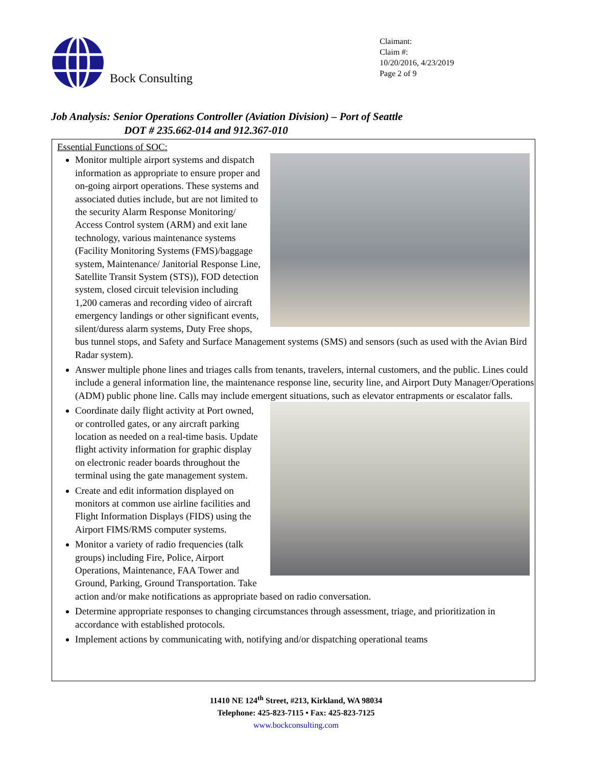Bock Consulting
Claimant:
Claim #:
10/20/2016, 4/23/2019
Page 2 of 9
Job Analysis: Senior Operations Controller (Aviation Division) – Port of Seattle
DOT # 235.662-014 and 912.367-010
Essential Functions of SOC:
Monitor multiple airport systems and dispatch information as appropriate to ensure proper and on-going airport operations. These systems and associated duties include, but are not limited to the security Alarm Response Monitoring/ Access Control system (ARM) and exit lane technology, various maintenance systems (Facility Monitoring Systems (FMS)/baggage system, Maintenance/ Janitorial Response Line, Satellite Transit System (STS)), FOD detection system, closed circuit television including 1,200 cameras and recording video of aircraft emergency landings or other significant events, silent/duress alarm systems, Duty Free shops, bus tunnel stops, and Safety and Surface Management systems (SMS) and sensors (such as used with the Avian Bird Radar system).
Answer multiple phone lines and triages calls from tenants, travelers, internal customers, and the public. Lines could include a general information line, the maintenance response line, security line, and Airport Duty Manager/Operations (ADM) public phone line. Calls may include emergent
situations, such as elevator entrapments or escalator falls.
Coordinate daily flight activity at Port owned, or controlled gates, or any aircraft parking location as needed on a real-time basis. Update flight activity information for graphic display on electronic reader boards throughout the terminal using the gate management system.
Create and edit information displayed on monitors at common use airline facilities and Flight Information Displays (FIDS) using the Airport FIMS/RMS computer systems.
Monitor a variety of radio frequencies (talk groups) including Fire, Police, Airport Operations, Maintenance, FAA Tower and Ground, Parking, Ground Transportation. Take action and/or make notifications as appropriate based on radio conversation.
Determine appropriate responses to changing circumstances through assessment, triage, and prioritization in accordance with established protocols.
Implement actions by communicating with, notifying and/or dispatching operational teams
11410 NE 124<sup>th</sup> Street, #213, Kirkland, WA 98034
Telephone: 425-823-7115 • Fax: 425-823-7125
www.bockconsulting.com